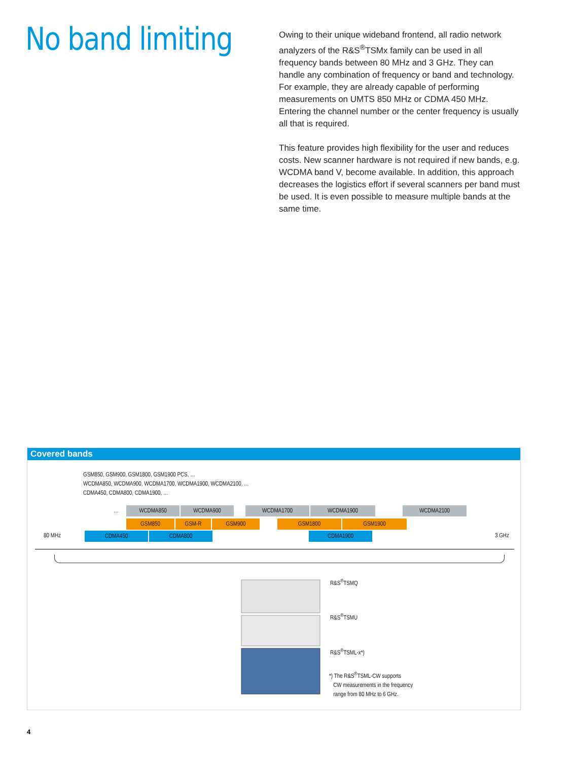No band limiting
Owing to their unique wideband frontend, all radio network analyzers of the R&S<sup>®</sup>TSMx family can be used in all frequency bands between 80 MHz and 3 GHz. They can handle any combination of frequency or band and technology. For example, they are already capable of performing measurements on UMTS 850 MHz or CDMA 450 MHz. Entering the channel number or the center frequency is usually all that is required.
This feature provides high flexibility for the user and reduces costs. New scanner hardware is not required if new bands, e.g. WCDMA band V, become available. In addition, this approach decreases the logistics effort if several scanners per band must be used. It is even possible to measure multiple bands at the same time.
Covered bands
GSM850, GSM900, GSM1800, GSM1900 PCS, …
WCDMA850, WCDMA900, WCDMA1700, WCDMA1900, WCDMA2100, …
CDMA450, CDMA800, CDMA1900, …
… WCDMA850 WCDMA900 WCDMA1700 WCDMA1900 WCDMA2100
GSM850 GSM-R GSM900 GSM1800 GSM1900
80 MHz CDMA450 CDMA800 CDMA1900 3 GHz
R&S<sup>®</sup>TSMQ
R&S<sup>®</sup>TSMU
R&S<sup>®</sup>TSML-x*)
*) The R&S<sup>®</sup>TSML-CW supports
CW measurements in the frequency
range from 80 MHz to 6 GHz.
4